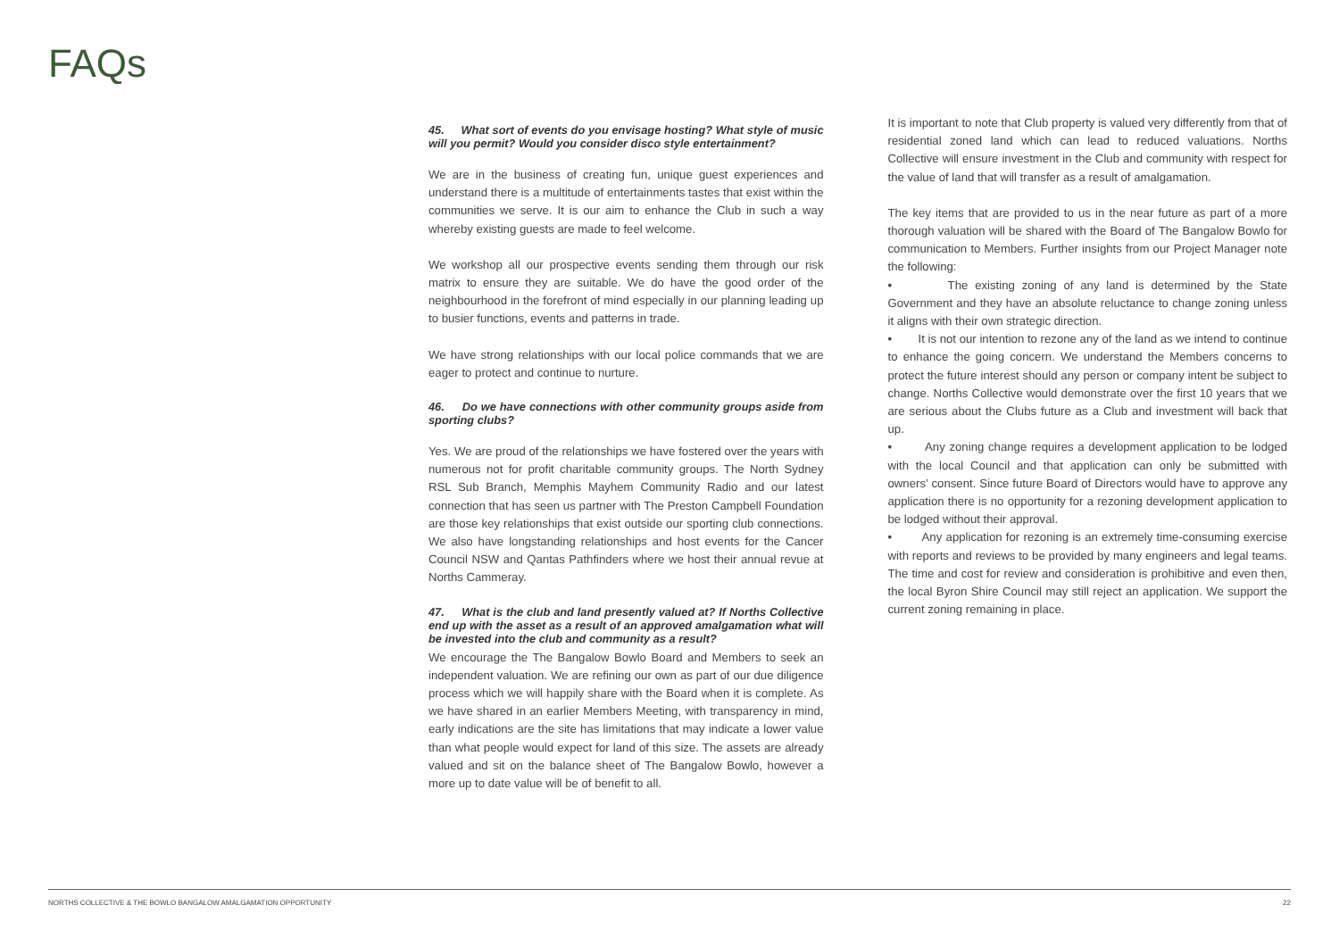FAQs
45. What sort of events do you envisage hosting? What style of music will you permit? Would you consider disco style entertainment?
We are in the business of creating fun, unique guest experiences and understand there is a multitude of entertainments tastes that exist within the communities we serve. It is our aim to enhance the Club in such a way whereby existing guests are made to feel welcome.
We workshop all our prospective events sending them through our risk matrix to ensure they are suitable. We do have the good order of the neighbourhood in the forefront of mind especially in our planning leading up to busier functions, events and patterns in trade.
We have strong relationships with our local police commands that we are eager to protect and continue to nurture.
46. Do we have connections with other community groups aside from sporting clubs?
Yes. We are proud of the relationships we have fostered over the years with numerous not for profit charitable community groups. The North Sydney RSL Sub Branch, Memphis Mayhem Community Radio and our latest connection that has seen us partner with The Preston Campbell Foundation are those key relationships that exist outside our sporting club connections. We also have longstanding relationships and host events for the Cancer Council NSW and Qantas Pathfinders where we host their annual revue at Norths Cammeray.
47. What is the club and land presently valued at? If Norths Collective end up with the asset as a result of an approved amalgamation what will be invested into the club and community as a result?
We encourage the The Bangalow Bowlo Board and Members to seek an independent valuation. We are refining our own as part of our due diligence process which we will happily share with the Board when it is complete. As we have shared in an earlier Members Meeting, with transparency in mind, early indications are the site has limitations that may indicate a lower value than what people would expect for land of this size. The assets are already valued and sit on the balance sheet of The Bangalow Bowlo, however a more up to date value will be of benefit to all.
It is important to note that Club property is valued very differently from that of residential zoned land which can lead to reduced valuations. Norths Collective will ensure investment in the Club and community with respect for the value of land that will transfer as a result of amalgamation.
The key items that are provided to us in the near future as part of a more thorough valuation will be shared with the Board of The Bangalow Bowlo for communication to Members. Further insights from our Project Manager note the following:
• The existing zoning of any land is determined by the State Government and they have an absolute reluctance to change zoning unless it aligns with their own strategic direction.
• It is not our intention to rezone any of the land as we intend to continue to enhance the going concern. We understand the Members concerns to protect the future interest should any person or company intent be subject to change. Norths Collective would demonstrate over the first 10 years that we are serious about the Clubs future as a Club and investment will back that up.
• Any zoning change requires a development application to be lodged with the local Council and that application can only be submitted with owners’ consent. Since future Board of Directors would have to approve any application there is no opportunity for a rezoning development application to be lodged without their approval.
• Any application for rezoning is an extremely time-consuming exercise with reports and reviews to be provided by many engineers and legal teams. The time and cost for review and consideration is prohibitive and even then, the local Byron Shire Council may still reject an application. We support the current zoning remaining in place.
NORTHS COLLECTIVE & THE BOWLO BANGALOW AMALGAMATION OPPORTUNITY 22